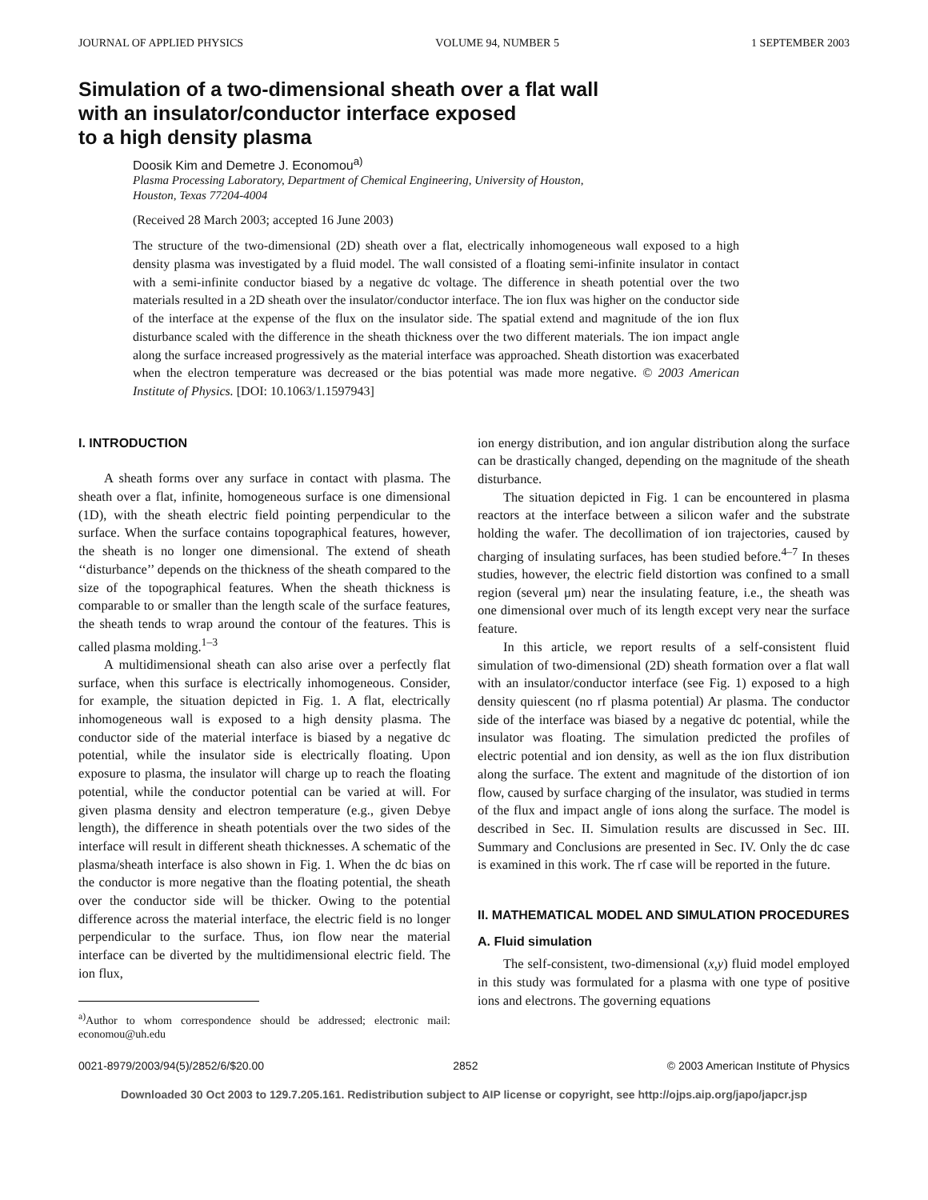JOURNAL OF APPLIED PHYSICS VOLUME 94, NUMBER 5 1 SEPTEMBER 2003
Simulation of a two-dimensional sheath over a flat wall
with an insulator/conductor interface exposed
to a high density plasma
Doosik Kim and Demetre J. Economou<sup>a)</sup>
Plasma Processing Laboratory, Department of Chemical Engineering, University of Houston,
Houston, Texas 77204-4004
(Received 28 March 2003; accepted 16 June 2003)
The structure of the two-dimensional (2D) sheath over a flat, electrically inhomogeneous wall exposed to a high density plasma was investigated by a fluid model. The wall consisted of a floating semi-infinite insulator in contact with a semi-infinite conductor biased by a negative dc voltage. The difference in sheath potential over the two materials resulted in a 2D sheath over the insulator/conductor interface. The ion flux was higher on the conductor side of the interface at the expense of the flux on the insulator side. The spatial extend and magnitude of the ion flux disturbance scaled with the difference in the sheath thickness over the two different materials. The ion impact angle along the surface increased progressively as the material interface was approached. Sheath distortion was exacerbated when the electron temperature was decreased or the bias potential was made more negative. © 2003 American Institute of Physics. [DOI: 10.1063/1.1597943]
I. INTRODUCTION
A sheath forms over any surface in contact with plasma. The sheath over a flat, infinite, homogeneous surface is one dimensional (1D), with the sheath electric field pointing perpendicular to the surface. When the surface contains topographical features, however, the sheath is no longer one dimensional. The extend of sheath ‘‘disturbance’’ depends on the thickness of the sheath compared to the size of the topographical features. When the sheath thickness is comparable to or smaller than the length scale of the surface features, the sheath tends to wrap around the contour of the features. This is called plasma molding.<sup>1–3</sup>
A multidimensional sheath can also arise over a perfectly flat surface, when this surface is electrically inhomogeneous. Consider, for example, the situation depicted in Fig. 1. A flat, electrically inhomogeneous wall is exposed to a high density plasma. The conductor side of the material interface is biased by a negative dc potential, while the insulator side is electrically floating. Upon exposure to plasma, the insulator will charge up to reach the floating potential, while the conductor potential can be varied at will. For given plasma density and electron temperature (e.g., given Debye length), the difference in sheath potentials over the two sides of the interface will result in different sheath thicknesses. A schematic of the plasma/sheath interface is also shown in Fig. 1. When the dc bias on the conductor is more negative than the floating potential, the sheath over the conductor side will be thicker. Owing to the potential difference across the material interface, the electric field is no longer perpendicular to the surface. Thus, ion flow near the material interface can be diverted by the multidimensional electric field. The ion flux,
<sup>a)</sup> Author to whom correspondence should be addressed; electronic mail: economou@uh.edu
ion energy distribution, and ion angular distribution along the surface can be drastically changed, depending on the magnitude of the sheath disturbance.
The situation depicted in Fig. 1 can be encountered in plasma reactors at the interface between a silicon wafer and the substrate holding the wafer. The decollimation of ion trajectories, caused by charging of insulating surfaces, has been studied before.<sup>4–7</sup> In theses studies, however, the electric field distortion was confined to a small region (several μm) near the insulating feature, i.e., the sheath was one dimensional over much of its length except very near the surface feature.
In this article, we report results of a self-consistent fluid simulation of two-dimensional (2D) sheath formation over a flat wall with an insulator/conductor interface (see Fig. 1) exposed to a high density quiescent (no rf plasma potential) Ar plasma. The conductor side of the interface was biased by a negative dc potential, while the insulator was floating. The simulation predicted the profiles of electric potential and ion density, as well as the ion flux distribution along the surface. The extent and magnitude of the distortion of ion flow, caused by surface charging of the insulator, was studied in terms of the flux and impact angle of ions along the surface. The model is described in Sec. II. Simulation results are discussed in Sec. III. Summary and Conclusions are presented in Sec. IV. Only the dc case is examined in this work. The rf case will be reported in the future.
II. MATHEMATICAL MODEL AND SIMULATION PROCEDURES
A. Fluid simulation
The self-consistent, two-dimensional (x,y) fluid model employed in this study was formulated for a plasma with one type of positive ions and electrons. The governing equations
0021-8979/2003/94(5)/2852/6/$20.00 2852 © 2003 American Institute of Physics
Downloaded 30 Oct 2003 to 129.7.205.161. Redistribution subject to AIP license or copyright, see http://ojps.aip.org/japo/japcr.jsp